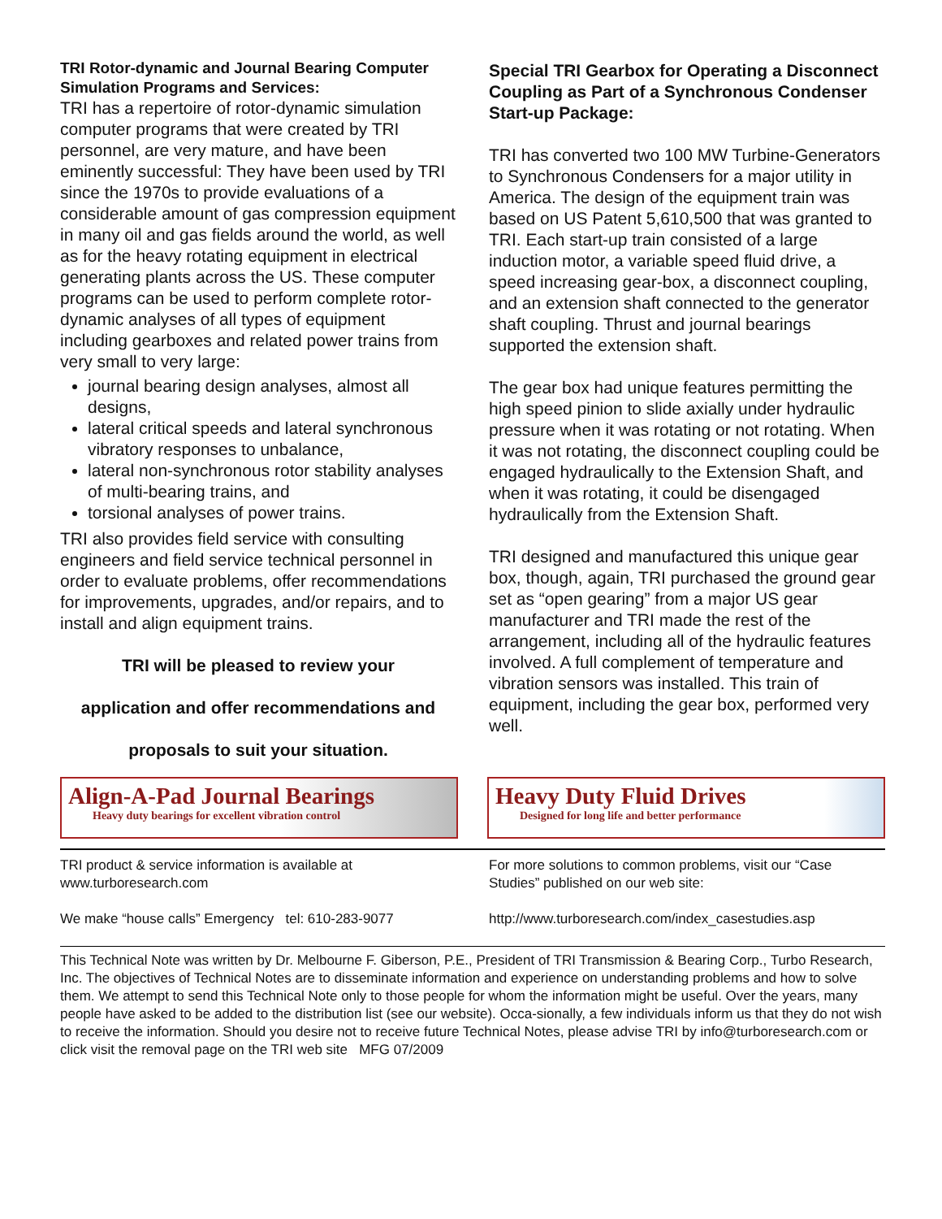TRI Rotor-dynamic and Journal Bearing Computer Simulation Programs and Services:
TRI has a repertoire of rotor-dynamic simulation computer programs that were created by TRI personnel, are very mature, and have been eminently successful: They have been used by TRI since the 1970s to provide evaluations of a considerable amount of gas compression equipment in many oil and gas fields around the world, as well as for the heavy rotating equipment in electrical generating plants across the US. These computer programs can be used to perform complete rotor-dynamic analyses of all types of equipment including gearboxes and related power trains from very small to very large:
journal bearing design analyses, almost all designs,
lateral critical speeds and lateral synchronous vibratory responses to unbalance,
lateral non-synchronous rotor stability analyses of multi-bearing trains, and
torsional analyses of power trains.
TRI also provides field service with consulting engineers and field service technical personnel in order to evaluate problems, offer recommendations for improvements, upgrades, and/or repairs, and to install and align equipment trains.
TRI will be pleased to review your
application and offer recommendations and
proposals to suit your situation.
Special TRI Gearbox for Operating a Disconnect Coupling as Part of a Synchronous Condenser Start-up Package:
TRI has converted two 100 MW Turbine-Generators to Synchronous Condensers for a major utility in America. The design of the equipment train was based on US Patent 5,610,500 that was granted to TRI. Each start-up train consisted of a large induction motor, a variable speed fluid drive, a speed increasing gear-box, a disconnect coupling, and an extension shaft connected to the generator shaft coupling. Thrust and journal bearings supported the extension shaft.
The gear box had unique features permitting the high speed pinion to slide axially under hydraulic pressure when it was rotating or not rotating. When it was not rotating, the disconnect coupling could be engaged hydraulically to the Extension Shaft, and when it was rotating, it could be disengaged hydraulically from the Extension Shaft.
TRI designed and manufactured this unique gear box, though, again, TRI purchased the ground gear set as “open gearing” from a major US gear manufacturer and TRI made the rest of the arrangement, including all of the hydraulic features involved. A full complement of temperature and vibration sensors was installed. This train of equipment, including the gear box, performed very well.
Align-A-Pad Journal Bearings
Heavy duty bearings for excellent vibration control
Heavy Duty Fluid Drives
Designed for long life and better performance
TRI product & service information is available at www.turboresearch.com
We make “house calls” Emergency tel: 610-283-9077
For more solutions to common problems, visit our “Case Studies” published on our web site:
http://www.turboresearch.com/index_casestudies.asp
This Technical Note was written by Dr. Melbourne F. Giberson, P.E., President of TRI Transmission & Bearing Corp., Turbo Research, Inc. The objectives of Technical Notes are to disseminate information and experience on understanding problems and how to solve them. We attempt to send this Technical Note only to those people for whom the information might be useful. Over the years, many people have asked to be added to the distribution list (see our website). Occa-sionally, a few individuals inform us that they do not wish to receive the information. Should you desire not to receive future Technical Notes, please advise TRI by info@turboresearch.com or click visit the removal page on the TRI web site MFG 07/2009